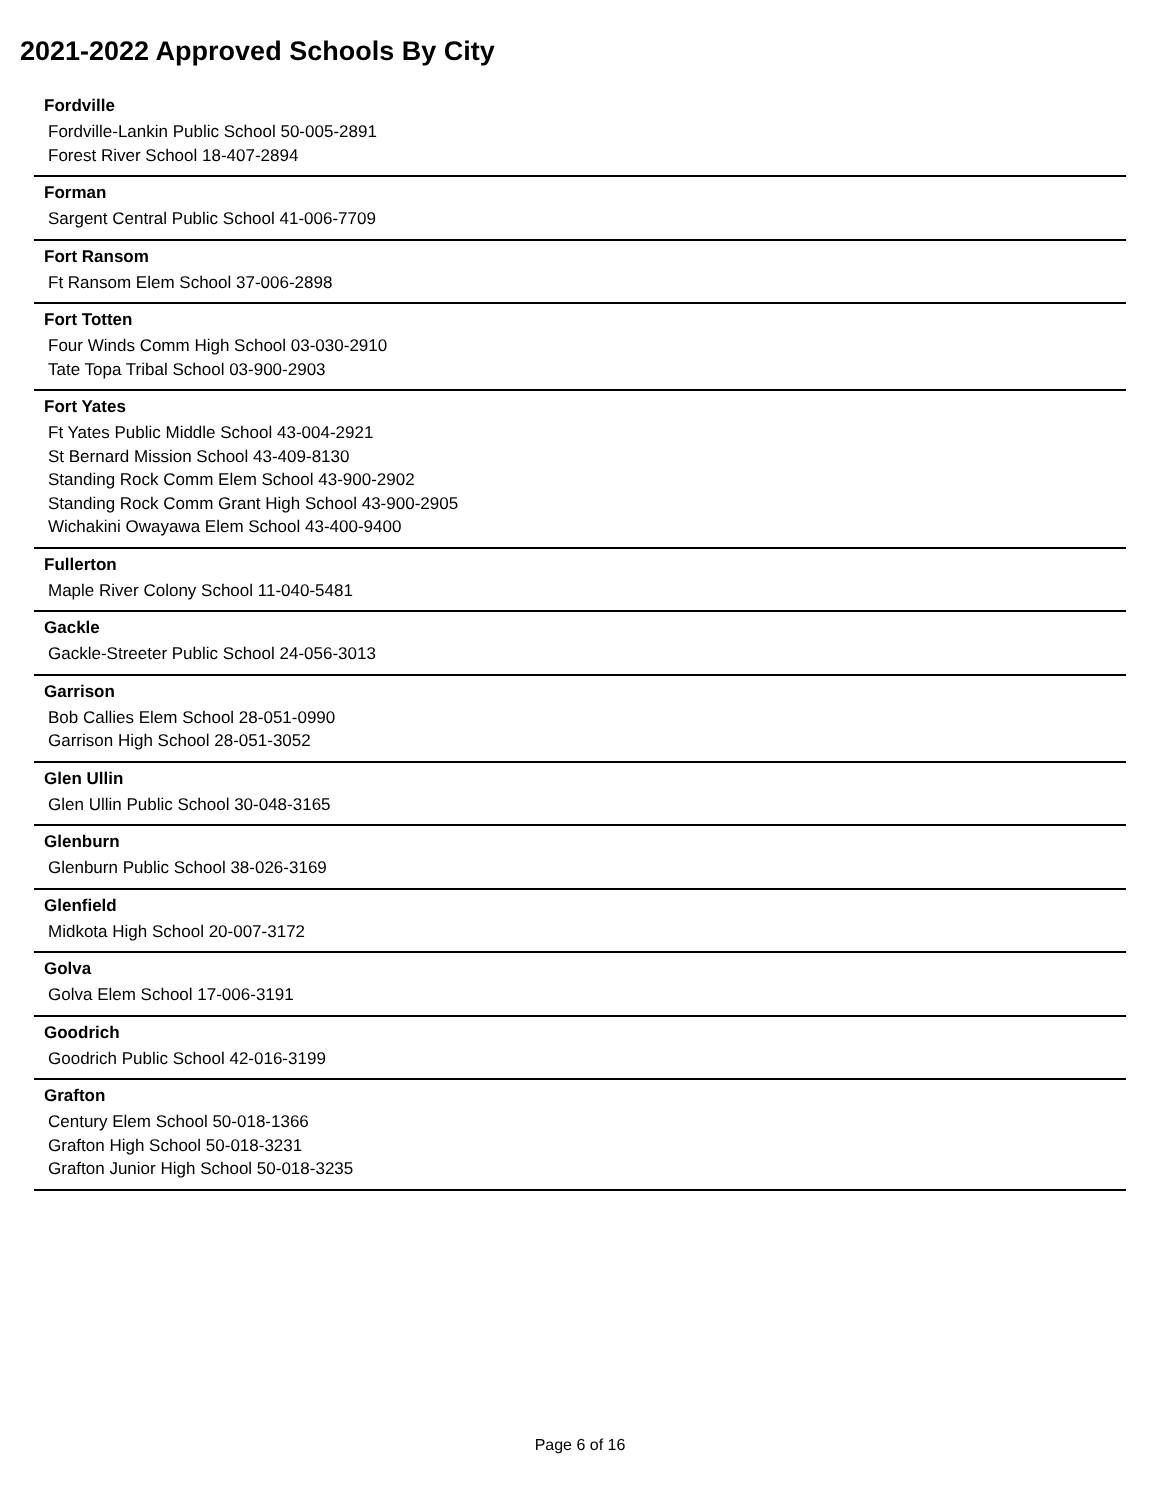2021-2022 Approved Schools By City
Fordville
Fordville-Lankin Public School 50-005-2891
Forest River School 18-407-2894
Forman
Sargent Central Public School 41-006-7709
Fort Ransom
Ft Ransom Elem School 37-006-2898
Fort Totten
Four Winds Comm High School 03-030-2910
Tate Topa Tribal School 03-900-2903
Fort Yates
Ft Yates Public Middle School 43-004-2921
St Bernard Mission School 43-409-8130
Standing Rock Comm Elem School 43-900-2902
Standing Rock Comm Grant High School 43-900-2905
Wichakini Owayawa Elem School 43-400-9400
Fullerton
Maple River Colony School 11-040-5481
Gackle
Gackle-Streeter Public School 24-056-3013
Garrison
Bob Callies Elem School 28-051-0990
Garrison High School 28-051-3052
Glen Ullin
Glen Ullin Public School 30-048-3165
Glenburn
Glenburn Public School 38-026-3169
Glenfield
Midkota High School 20-007-3172
Golva
Golva Elem School 17-006-3191
Goodrich
Goodrich Public School 42-016-3199
Grafton
Century Elem School 50-018-1366
Grafton High School 50-018-3231
Grafton Junior High School 50-018-3235
Page 6 of 16